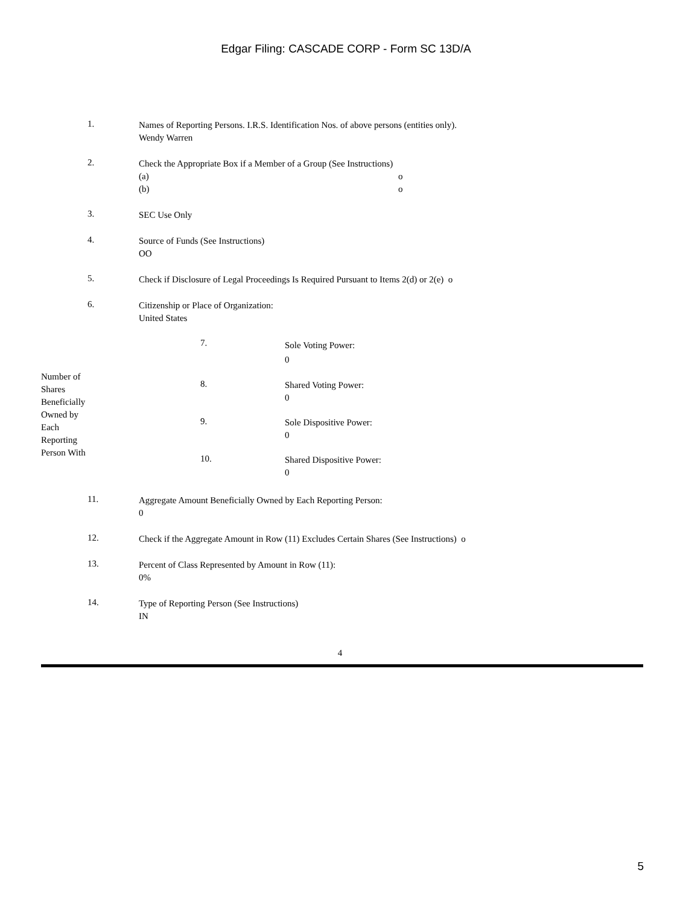Edgar Filing: CASCADE CORP - Form SC 13D/A
| 1. | Names of Reporting Persons. I.R.S. Identification Nos. of above persons (entities only). Wendy Warren |
| 2. | Check the Appropriate Box if a Member of a Group (See Instructions) (a) o (b) o |
| 3. | SEC Use Only |
| 4. | Source of Funds (See Instructions) OO |
| 5. | Check if Disclosure of Legal Proceedings Is Required Pursuant to Items 2(d) or 2(e) o |
| 6. | Citizenship or Place of Organization: United States |
| Number of Shares Beneficially Owned by Each Reporting Person With | 7. | Sole Voting Power: 0 |
| | 8. | Shared Voting Power: 0 |
| | 9. | Sole Dispositive Power: 0 |
| | 10. | Shared Dispositive Power: 0 |
| 11. | Aggregate Amount Beneficially Owned by Each Reporting Person: 0 |
| 12. | Check if the Aggregate Amount in Row (11) Excludes Certain Shares (See Instructions) o |
| 13. | Percent of Class Represented by Amount in Row (11): 0% |
| 14. | Type of Reporting Person (See Instructions) IN |
4
5